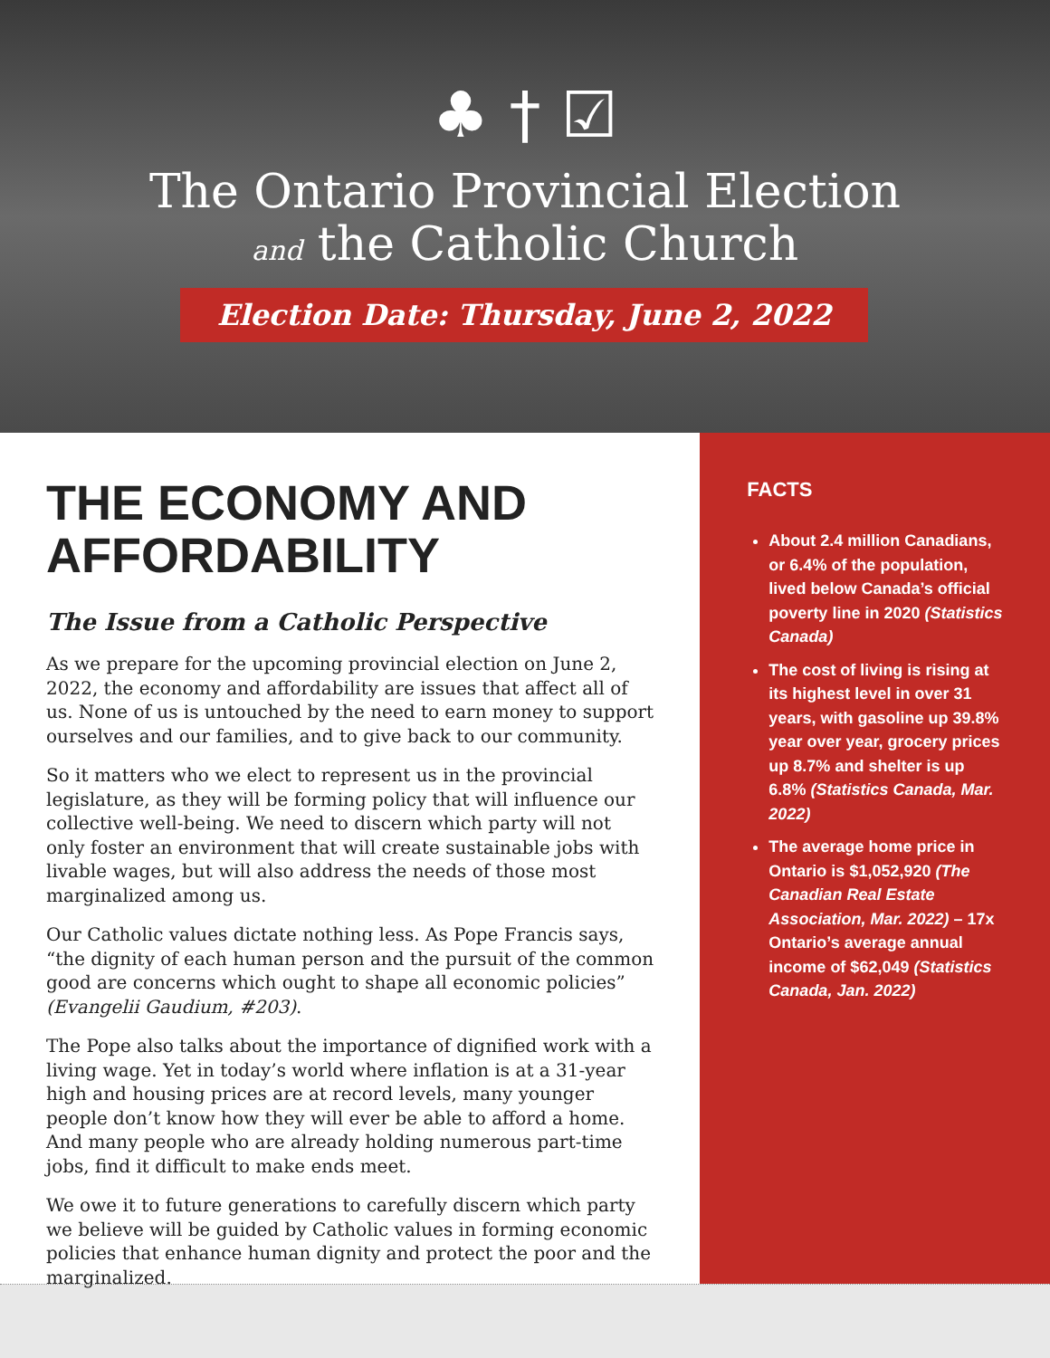♣ † ☑
The Ontario Provincial Election
and the Catholic Church
Election Date: Thursday, June 2, 2022
THE ECONOMY AND AFFORDABILITY
The Issue from a Catholic Perspective
As we prepare for the upcoming provincial election on June 2, 2022, the economy and affordability are issues that affect all of us. None of us is untouched by the need to earn money to support ourselves and our families, and to give back to our community.
So it matters who we elect to represent us in the provincial legislature, as they will be forming policy that will influence our collective well-being. We need to discern which party will not only foster an environment that will create sustainable jobs with livable wages, but will also address the needs of those most marginalized among us.
Our Catholic values dictate nothing less. As Pope Francis says, “the dignity of each human person and the pursuit of the common good are concerns which ought to shape all economic policies” (Evangelii Gaudium, #203).
The Pope also talks about the importance of dignified work with a living wage. Yet in today’s world where inflation is at a 31-year high and housing prices are at record levels, many younger people don’t know how they will ever be able to afford a home. And many people who are already holding numerous part-time jobs, find it difficult to make ends meet.
We owe it to future generations to carefully discern which party we believe will be guided by Catholic values in forming economic policies that enhance human dignity and protect the poor and the marginalized.
FACTS
About 2.4 million Canadians, or 6.4% of the population, lived below Canada’s official poverty line in 2020 (Statistics Canada)
The cost of living is rising at its highest level in over 31 years, with gasoline up 39.8% year over year, grocery prices up 8.7% and shelter is up 6.8% (Statistics Canada, Mar. 2022)
The average home price in Ontario is $1,052,920 (The Canadian Real Estate Association, Mar. 2022) – 17x Ontario’s average annual income of $62,049 (Statistics Canada, Jan. 2022)